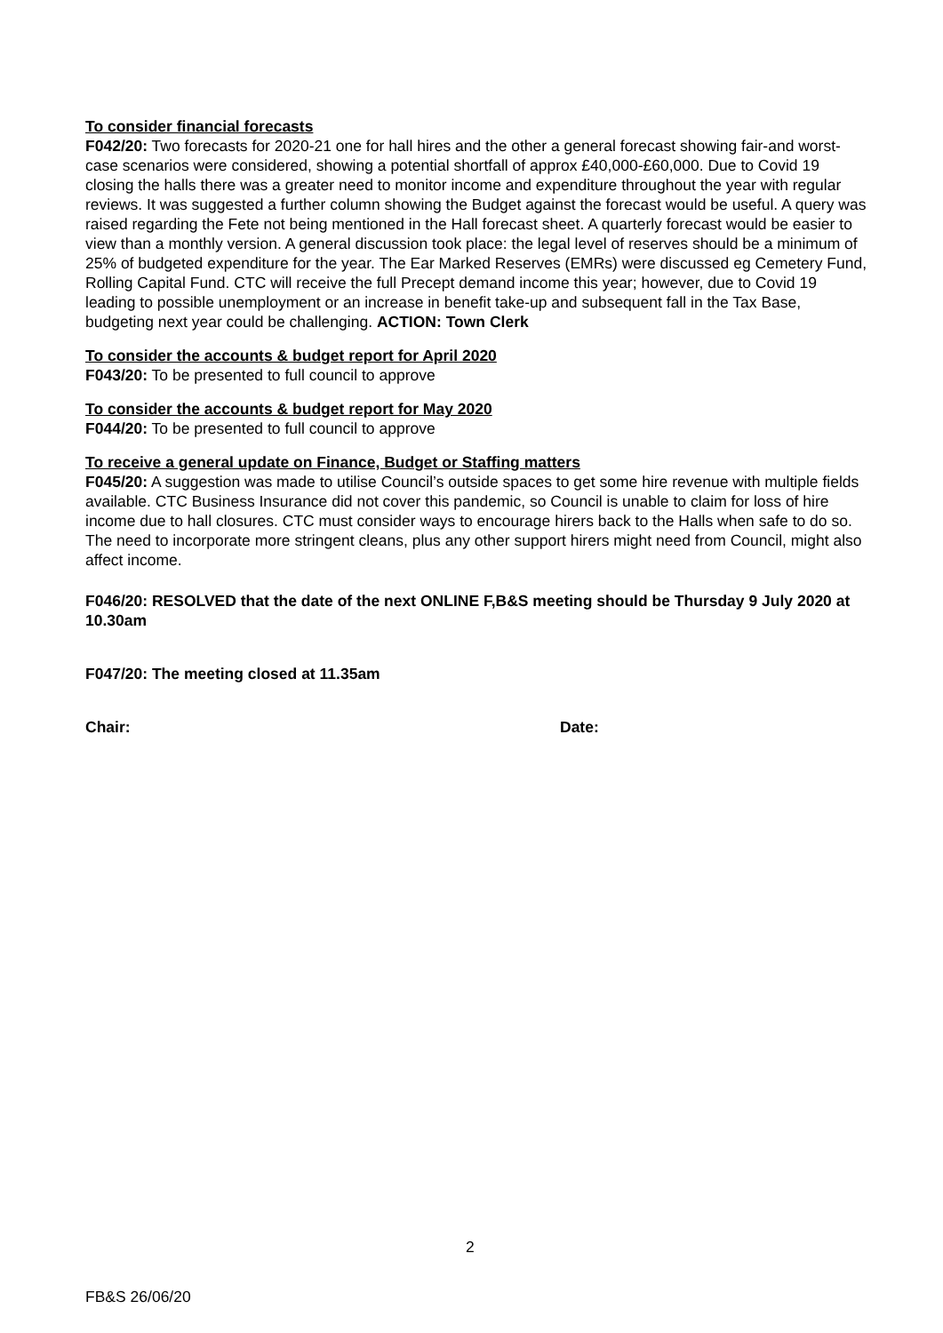To consider financial forecasts
F042/20: Two forecasts for 2020-21 one for hall hires and the other a general forecast showing fair-and worst-case scenarios were considered, showing a potential shortfall of approx £40,000-£60,000. Due to Covid 19 closing the halls there was a greater need to monitor income and expenditure throughout the year with regular reviews. It was suggested a further column showing the Budget against the forecast would be useful. A query was raised regarding the Fete not being mentioned in the Hall forecast sheet. A quarterly forecast would be easier to view than a monthly version. A general discussion took place: the legal level of reserves should be a minimum of 25% of budgeted expenditure for the year. The Ear Marked Reserves (EMRs) were discussed eg Cemetery Fund, Rolling Capital Fund. CTC will receive the full Precept demand income this year; however, due to Covid 19 leading to possible unemployment or an increase in benefit take-up and subsequent fall in the Tax Base, budgeting next year could be challenging. ACTION: Town Clerk
To consider the accounts & budget report for April 2020
F043/20: To be presented to full council to approve
To consider the accounts & budget report for May 2020
F044/20: To be presented to full council to approve
To receive a general update on Finance, Budget or Staffing matters
F045/20: A suggestion was made to utilise Council’s outside spaces to get some hire revenue with multiple fields available. CTC Business Insurance did not cover this pandemic, so Council is unable to claim for loss of hire income due to hall closures. CTC must consider ways to encourage hirers back to the Halls when safe to do so. The need to incorporate more stringent cleans, plus any other support hirers might need from Council, might also affect income.
F046/20: RESOLVED that the date of the next ONLINE F,B&S meeting should be Thursday 9 July 2020 at 10.30am
F047/20: The meeting closed at 11.35am
Chair: Date:
2
FB&S 26/06/20